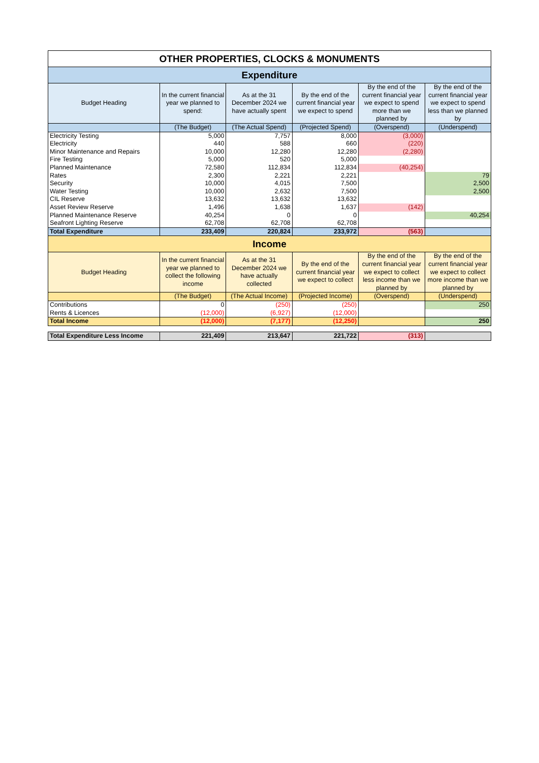| OTHER PROPERTIES, CLOCKS & MONUMENTS | | | | | |
| Expenditure | | | | | |
| Budget Heading | In the current financial year we planned to spend: | As at the 31 December 2024 we have actually spent | By the end of the current financial year we expect to spend | By the end of the current financial year we expect to spend more than we planned by | By the end of the current financial year we expect to spend less than we planned by |
| | (The Budget) | (The Actual Spend) | (Projected Spend) | (Overspend) | (Underspend) |
| Electricity Testing | 5,000 | 7,757 | 8,000 | (3,000) | |
| Electricity | 440 | 588 | 660 | (220) | |
| Minor Maintenance and Repairs | 10,000 | 12,280 | 12,280 | (2,280) | |
| Fire Testing | 5,000 | 520 | 5,000 | | |
| Planned Maintenance | 72,580 | 112,834 | 112,834 | (40,254) | |
| Rates | 2,300 | 2,221 | 2,221 | | 79 |
| Security | 10,000 | 4,015 | 7,500 | | 2,500 |
| Water Testing | 10,000 | 2,632 | 7,500 | | 2,500 |
| CIL Reserve | 13,632 | 13,632 | 13,632 | | |
| Asset Review Reserve | 1,496 | 1,638 | 1,637 | (142) | |
| Planned Maintenance Reserve | 40,254 | 0 | 0 | | 40,254 |
| Seafront Lighting Reserve | 62,708 | 62,708 | 62,708 | | |
| Total Expenditure | 233,409 | 220,824 | 233,972 | (563) | |
| Income | | | | | |
| Budget Heading | In the current financial year we planned to collect the following income | As at the 31 December 2024 we have actually collected | By the end of the current financial year we expect to collect | By the end of the current financial year we expect to collect less income than we planned by | By the end of the current financial year we expect to collect more income than we planned by |
| | (The Budget) | (The Actual Income) | (Projected Income) | (Overspend) | (Underspend) |
| Contributions | 0 | (250) | (250) | | 250 |
| Rents & Licences | (12,000) | (6,927) | (12,000) | | |
| Total Income | (12,000) | (7,177) | (12,250) | | 250 |
| Total Expenditure Less Income | 221,409 | 213,647 | 221,722 | (313) | |